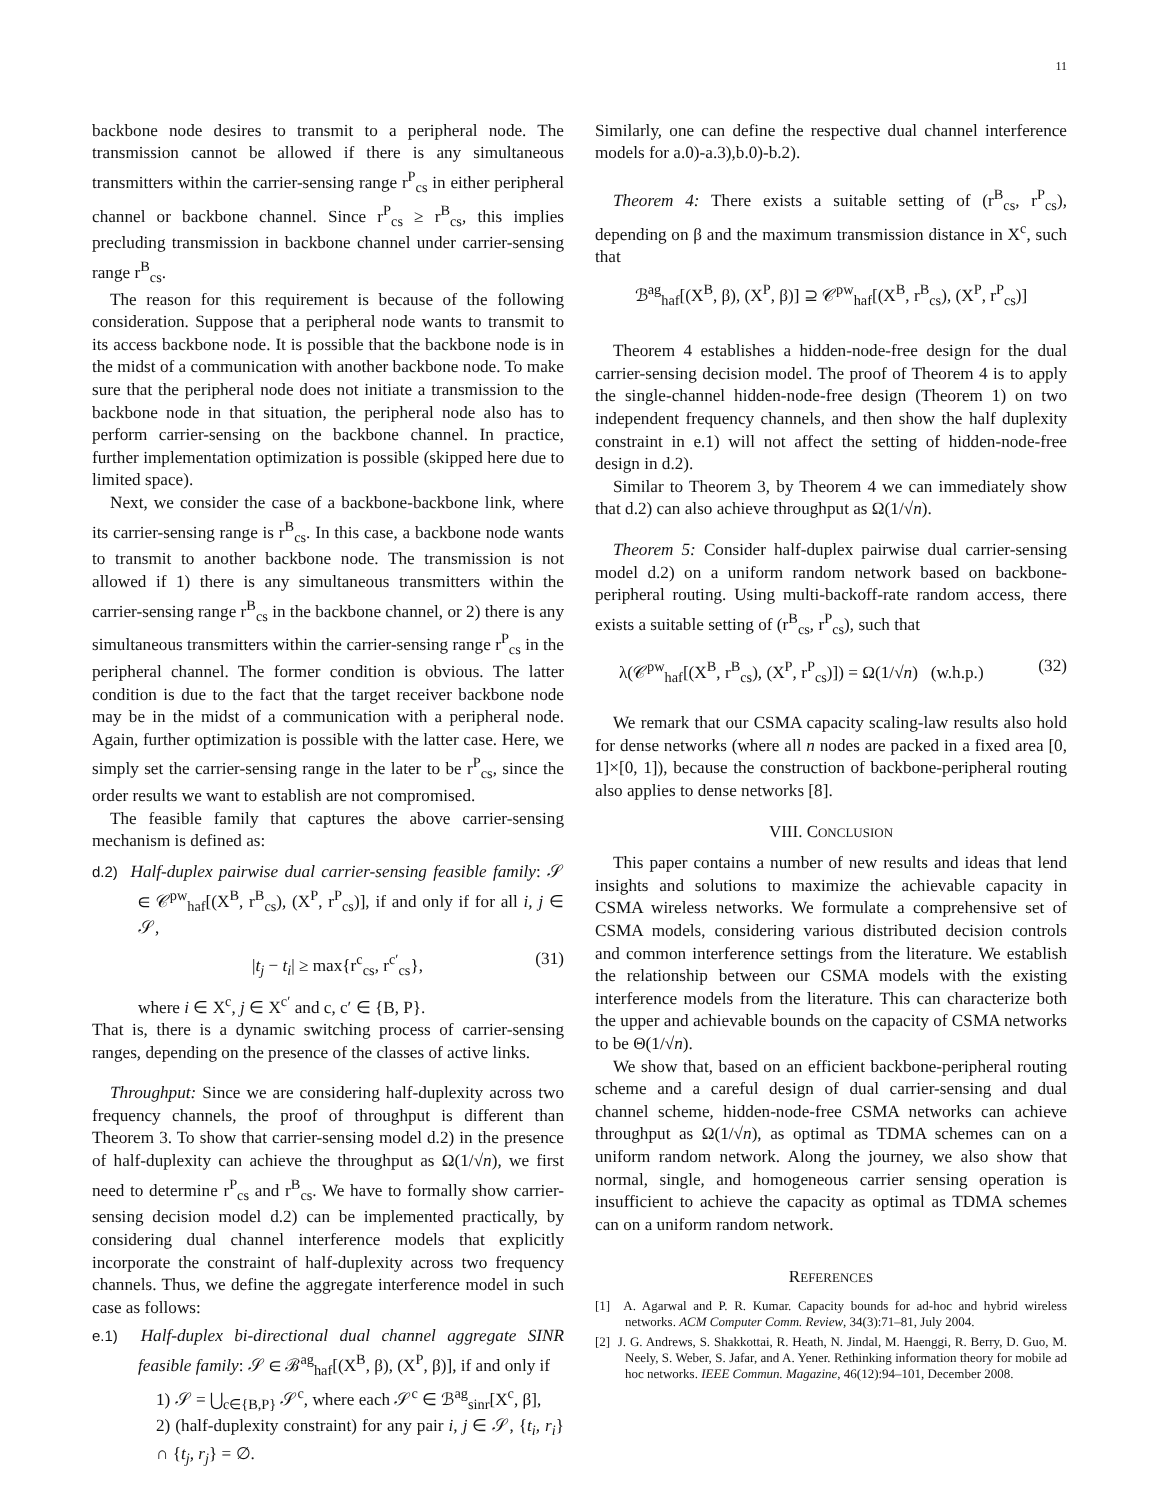11
backbone node desires to transmit to a peripheral node. The transmission cannot be allowed if there is any simultaneous transmitters within the carrier-sensing range r<sup>P</sup><sub>cs</sub> in either peripheral channel or backbone channel. Since r<sup>P</sup><sub>cs</sub> ≥ r<sup>B</sup><sub>cs</sub>, this implies precluding transmission in backbone channel under carrier-sensing range r<sup>B</sup><sub>cs</sub>.
The reason for this requirement is because of the following consideration. Suppose that a peripheral node wants to transmit to its access backbone node. It is possible that the backbone node is in the midst of a communication with another backbone node. To make sure that the peripheral node does not initiate a transmission to the backbone node in that situation, the peripheral node also has to perform carrier-sensing on the backbone channel. In practice, further implementation optimization is possible (skipped here due to limited space).
Next, we consider the case of a backbone-backbone link, where its carrier-sensing range is r<sup>B</sup><sub>cs</sub>. In this case, a backbone node wants to transmit to another backbone node. The transmission is not allowed if 1) there is any simultaneous transmitters within the carrier-sensing range r<sup>B</sup><sub>cs</sub> in the backbone channel, or 2) there is any simultaneous transmitters within the carrier-sensing range r<sup>P</sup><sub>cs</sub> in the peripheral channel. The former condition is obvious. The latter condition is due to the fact that the target receiver backbone node may be in the midst of a communication with a peripheral node. Again, further optimization is possible with the latter case. Here, we simply set the carrier-sensing range in the later to be r<sup>P</sup><sub>cs</sub>, since the order results we want to establish are not compromised.
The feasible family that captures the above carrier-sensing mechanism is defined as:
d.2) Half-duplex pairwise dual carrier-sensing feasible family: 𝒮 ∈ 𝒞<sup>pw</sup><sub>haf</sub>[(X<sup>B</sup>, r<sup>B</sup><sub>cs</sub>), (X<sup>P</sup>, r<sup>P</sup><sub>cs</sub>)], if and only if for all i, j ∈ 𝒮,
|t<sub>j</sub> − t<sub>i</sub>| ≥ max{r<sup>c</sup><sub>cs</sub>, r<sup>c′</sup><sub>cs</sub>}, (31)
where i ∈ X<sup>c</sup>, j ∈ X<sup>c′</sup> and c, c′ ∈ {B, P}.
That is, there is a dynamic switching process of carrier-sensing ranges, depending on the presence of the classes of active links.
Throughput: Since we are considering half-duplexity across two frequency channels, the proof of throughput is different than Theorem 3. To show that carrier-sensing model d.2) in the presence of half-duplexity can achieve the throughput as Ω(1/√n), we first need to determine r<sup>P</sup><sub>cs</sub> and r<sup>B</sup><sub>cs</sub>. We have to formally show carrier-sensing decision model d.2) can be implemented practically, by considering dual channel interference models that explicitly incorporate the constraint of half-duplexity across two frequency channels. Thus, we define the aggregate interference model in such case as follows:
e.1) Half-duplex bi-directional dual channel aggregate SINR feasible family: 𝒮 ∈ ℬ<sup>ag</sup><sub>haf</sub>[(X<sup>B</sup>, β), (X<sup>P</sup>, β)], if and only if
1) 𝒮 = ⋃<sub>c∈{B,P}</sub> 𝒮<sup>c</sup>, where each 𝒮<sup>c</sup> ∈ ℬ<sup>ag</sup><sub>sinr</sub>[X<sup>c</sup>, β],
2) (half-duplexity constraint) for any pair i, j ∈ 𝒮, {t<sub>i</sub>, r<sub>i</sub>} ∩ {t<sub>j</sub>, r<sub>j</sub>} = ∅.
Similarly, one can define the respective dual channel interference models for a.0)-a.3),b.0)-b.2).
Theorem 4: There exists a suitable setting of (r<sup>B</sup><sub>cs</sub>, r<sup>P</sup><sub>cs</sub>), depending on β and the maximum transmission distance in X<sup>c</sup>, such that
ℬ<sup>ag</sup><sub>haf</sub>[(X<sup>B</sup>, β), (X<sup>P</sup>, β)] ⊇ 𝒞<sup>pw</sup><sub>haf</sub>[(X<sup>B</sup>, r<sup>B</sup><sub>cs</sub>), (X<sup>P</sup>, r<sup>P</sup><sub>cs</sub>)]
Theorem 4 establishes a hidden-node-free design for the dual carrier-sensing decision model. The proof of Theorem 4 is to apply the single-channel hidden-node-free design (Theorem 1) on two independent frequency channels, and then show the half duplexity constraint in e.1) will not affect the setting of hidden-node-free design in d.2).
Similar to Theorem 3, by Theorem 4 we can immediately show that d.2) can also achieve throughput as Ω(1/√n).
Theorem 5: Consider half-duplex pairwise dual carrier-sensing model d.2) on a uniform random network based on backbone-peripheral routing. Using multi-backoff-rate random access, there exists a suitable setting of (r<sup>B</sup><sub>cs</sub>, r<sup>P</sup><sub>cs</sub>), such that
λ(𝒞<sup>pw</sup><sub>haf</sub>[(X<sup>B</sup>, r<sup>B</sup><sub>cs</sub>), (X<sup>P</sup>, r<sup>P</sup><sub>cs</sub>)]) = Ω(1/√n) (w.h.p.) (32)
We remark that our CSMA capacity scaling-law results also hold for dense networks (where all n nodes are packed in a fixed area [0, 1]×[0, 1]), because the construction of backbone-peripheral routing also applies to dense networks [8].
VIII. CONCLUSION
This paper contains a number of new results and ideas that lend insights and solutions to maximize the achievable capacity in CSMA wireless networks. We formulate a comprehensive set of CSMA models, considering various distributed decision controls and common interference settings from the literature. We establish the relationship between our CSMA models with the existing interference models from the literature. This can characterize both the upper and achievable bounds on the capacity of CSMA networks to be Θ(1/√n).
We show that, based on an efficient backbone-peripheral routing scheme and a careful design of dual carrier-sensing and dual channel scheme, hidden-node-free CSMA networks can achieve throughput as Ω(1/√n), as optimal as TDMA schemes can on a uniform random network. Along the journey, we also show that normal, single, and homogeneous carrier sensing operation is insufficient to achieve the capacity as optimal as TDMA schemes can on a uniform random network.
REFERENCES
[1] A. Agarwal and P. R. Kumar. Capacity bounds for ad-hoc and hybrid wireless networks. ACM Computer Comm. Review, 34(3):71–81, July 2004.
[2] J. G. Andrews, S. Shakkottai, R. Heath, N. Jindal, M. Haenggi, R. Berry, D. Guo, M. Neely, S. Weber, S. Jafar, and A. Yener. Rethinking information theory for mobile ad hoc networks. IEEE Commun. Magazine, 46(12):94–101, December 2008.